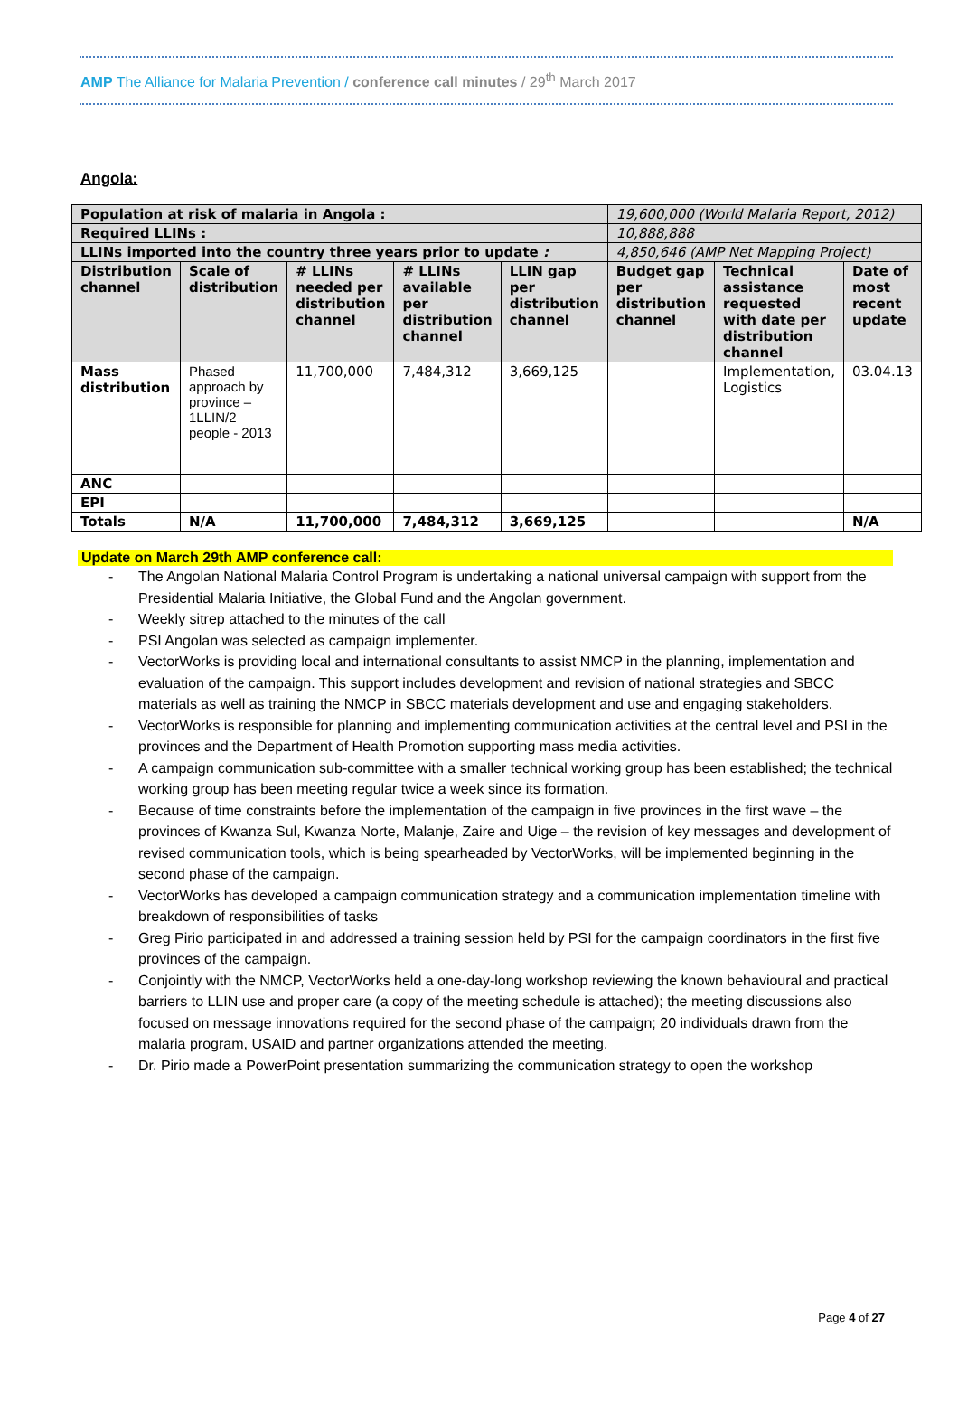AMP The Alliance for Malaria Prevention / conference call minutes / 29<sup>th</sup> March 2017
Angola:
| Population at risk of malaria in Angola : | | | | | 19,600,000 (World Malaria Report, 2012) | | |
| Required LLINs : | | | | | 10,888,888 | | |
| LLINs imported into the country three years prior to update : | | | | | 4,850,646 (AMP Net Mapping Project) | | |
| Distribution channel | Scale of distribution | # LLINs needed per distribution channel | # LLINs available per distribution channel | LLIN gap per distribution channel | Budget gap per distribution channel | Technical assistance requested with date per distribution channel | Date of most recent update |
| Mass distribution | Phased approach by province – 1LLIN/2 people - 2013 | 11,700,000 | 7,484,312 | 3,669,125 | | Implementation, Logistics | 03.04.13 |
| ANC | | | | | | | |
| EPI | | | | | | | |
| Totals | N/A | 11,700,000 | 7,484,312 | 3,669,125 | | | N/A |
Update on March 29th AMP conference call:
- The Angolan National Malaria Control Program is undertaking a national universal campaign with support from the Presidential Malaria Initiative, the Global Fund and the Angolan government.
- Weekly sitrep attached to the minutes of the call
- PSI Angolan was selected as campaign implementer.
- VectorWorks is providing local and international consultants to assist NMCP in the planning, implementation and evaluation of the campaign. This support includes development and revision of national strategies and SBCC materials as well as training the NMCP in SBCC materials development and use and engaging stakeholders.
- VectorWorks is responsible for planning and implementing communication activities at the central level and PSI in the provinces and the Department of Health Promotion supporting mass media activities.
- A campaign communication sub-committee with a smaller technical working group has been established; the technical working group has been meeting regular twice a week since its formation.
- Because of time constraints before the implementation of the campaign in five provinces in the first wave – the provinces of Kwanza Sul, Kwanza Norte, Malanje, Zaire and Uige – the revision of key messages and development of revised communication tools, which is being spearheaded by VectorWorks, will be implemented beginning in the second phase of the campaign.
- VectorWorks has developed a campaign communication strategy and a communication implementation timeline with breakdown of responsibilities of tasks
- Greg Pirio participated in and addressed a training session held by PSI for the campaign coordinators in the first five provinces of the campaign.
- Conjointly with the NMCP, VectorWorks held a one-day-long workshop reviewing the known behavioural and practical barriers to LLIN use and proper care (a copy of the meeting schedule is attached); the meeting discussions also focused on message innovations required for the second phase of the campaign; 20 individuals drawn from the malaria program, USAID and partner organizations attended the meeting.
- Dr. Pirio made a PowerPoint presentation summarizing the communication strategy to open the workshop
Page 4 of 27